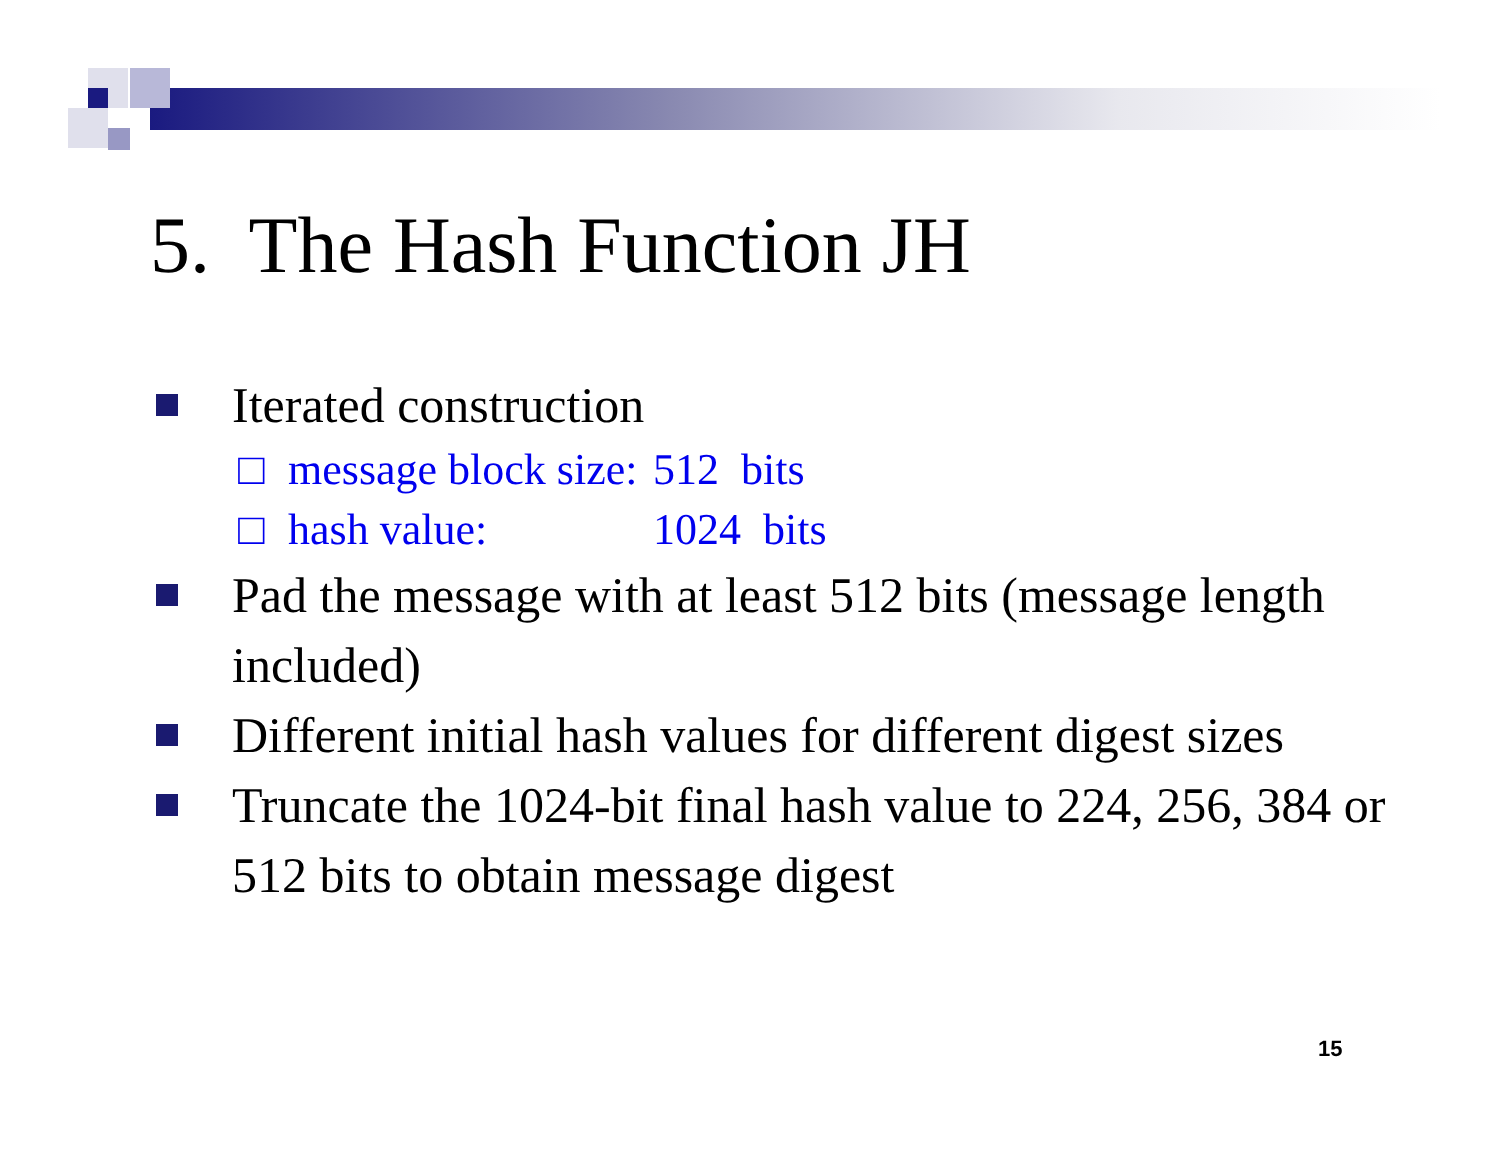5. The Hash Function JH
Iterated construction
□ message block size: 512 bits
□ hash value: 1024 bits
Pad the message with at least 512 bits (message length included)
Different initial hash values for different digest sizes
Truncate the 1024-bit final hash value to 224, 256, 384 or 512 bits to obtain message digest
15